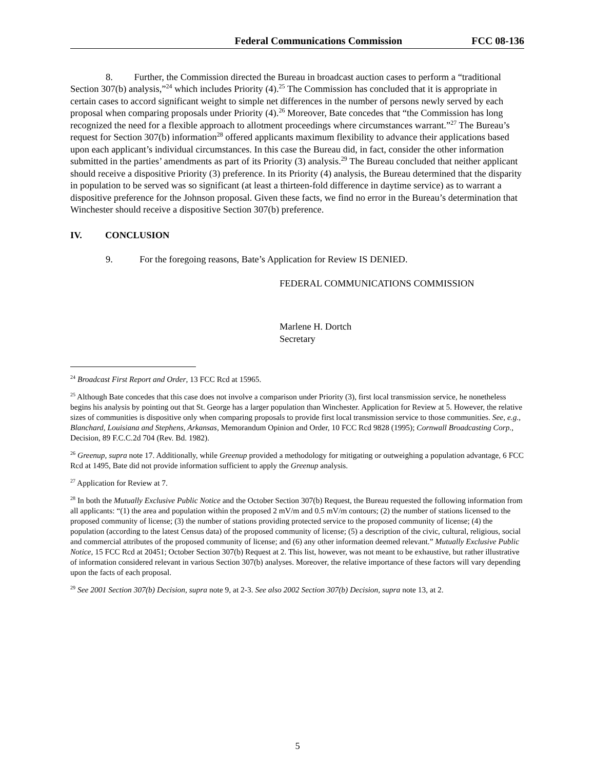Federal Communications Commission FCC 08-136
8. Further, the Commission directed the Bureau in broadcast auction cases to perform a “traditional Section 307(b) analysis,”<sup>24</sup> which includes Priority (4).<sup>25</sup> The Commission has concluded that it is appropriate in certain cases to accord significant weight to simple net differences in the number of persons newly served by each proposal when comparing proposals under Priority (4).<sup>26</sup> Moreover, Bate concedes that “the Commission has long recognized the need for a flexible approach to allotment proceedings where circumstances warrant.”<sup>27</sup> The Bureau’s request for Section 307(b) information<sup>28</sup> offered applicants maximum flexibility to advance their applications based upon each applicant’s individual circumstances. In this case the Bureau did, in fact, consider the other information submitted in the parties’ amendments as part of its Priority (3) analysis.<sup>29</sup> The Bureau concluded that neither applicant should receive a dispositive Priority (3) preference. In its Priority (4) analysis, the Bureau determined that the disparity in population to be served was so significant (at least a thirteen-fold difference in daytime service) as to warrant a dispositive preference for the Johnson proposal. Given these facts, we find no error in the Bureau’s determination that Winchester should receive a dispositive Section 307(b) preference.
IV. CONCLUSION
9. For the foregoing reasons, Bate’s Application for Review IS DENIED.
FEDERAL COMMUNICATIONS COMMISSION
Marlene H. Dortch
Secretary
<sup>24</sup> Broadcast First Report and Order, 13 FCC Rcd at 15965.
<sup>25</sup> Although Bate concedes that this case does not involve a comparison under Priority (3), first local transmission service, he nonetheless begins his analysis by pointing out that St. George has a larger population than Winchester. Application for Review at 5. However, the relative sizes of communities is dispositive only when comparing proposals to provide first local transmission service to those communities. See, e.g., Blanchard, Louisiana and Stephens, Arkansas, Memorandum Opinion and Order, 10 FCC Rcd 9828 (1995); Cornwall Broadcasting Corp., Decision, 89 F.C.C.2d 704 (Rev. Bd. 1982).
<sup>26</sup> Greenup, supra note 17. Additionally, while Greenup provided a methodology for mitigating or outweighing a population advantage, 6 FCC Rcd at 1495, Bate did not provide information sufficient to apply the Greenup analysis.
<sup>27</sup> Application for Review at 7.
<sup>28</sup> In both the Mutually Exclusive Public Notice and the October Section 307(b) Request, the Bureau requested the following information from all applicants: “(1) the area and population within the proposed 2 mV/m and 0.5 mV/m contours; (2) the number of stations licensed to the proposed community of license; (3) the number of stations providing protected service to the proposed community of license; (4) the population (according to the latest Census data) of the proposed community of license; (5) a description of the civic, cultural, religious, social and commercial attributes of the proposed community of license; and (6) any other information deemed relevant.” Mutually Exclusive Public Notice, 15 FCC Rcd at 20451; October Section 307(b) Request at 2. This list, however, was not meant to be exhaustive, but rather illustrative of information considered relevant in various Section 307(b) analyses. Moreover, the relative importance of these factors will vary depending upon the facts of each proposal.
<sup>29</sup> See 2001 Section 307(b) Decision, supra note 9, at 2-3. See also 2002 Section 307(b) Decision, supra note 13, at 2.
5